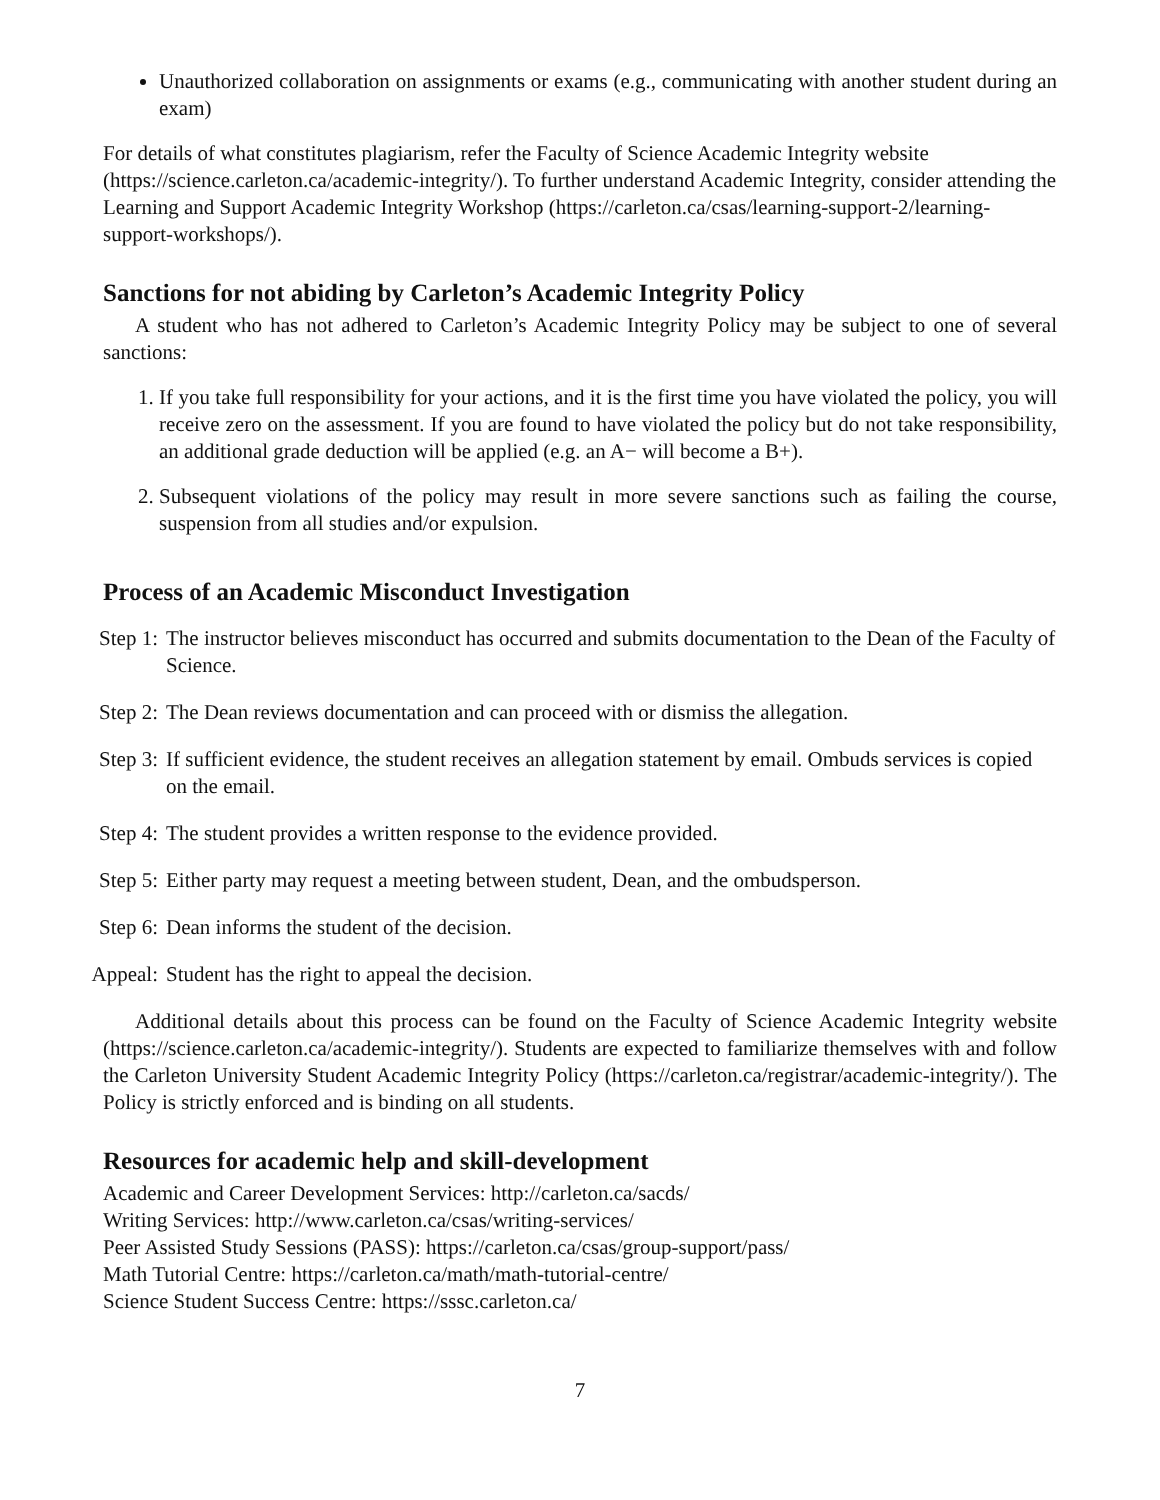Unauthorized collaboration on assignments or exams (e.g., communicating with another student during an exam)
For details of what constitutes plagiarism, refer the Faculty of Science Academic Integrity website (https://science.carleton.ca/academic-integrity/). To further understand Academic Integrity, consider attending the Learning and Support Academic Integrity Workshop (https://carleton.ca/csas/learning-support-2/learning-support-workshops/).
Sanctions for not abiding by Carleton’s Academic Integrity Policy
A student who has not adhered to Carleton’s Academic Integrity Policy may be subject to one of several sanctions:
1. If you take full responsibility for your actions, and it is the first time you have violated the policy, you will receive zero on the assessment. If you are found to have violated the policy but do not take responsibility, an additional grade deduction will be applied (e.g. an A− will become a B+).
2. Subsequent violations of the policy may result in more severe sanctions such as failing the course, suspension from all studies and/or expulsion.
Process of an Academic Misconduct Investigation
Step 1: The instructor believes misconduct has occurred and submits documentation to the Dean of the Faculty of Science.
Step 2: The Dean reviews documentation and can proceed with or dismiss the allegation.
Step 3: If sufficient evidence, the student receives an allegation statement by email. Ombuds services is copied on the email.
Step 4: The student provides a written response to the evidence provided.
Step 5: Either party may request a meeting between student, Dean, and the ombudsperson.
Step 6: Dean informs the student of the decision.
Appeal: Student has the right to appeal the decision.
Additional details about this process can be found on the Faculty of Science Academic Integrity website (https://science.carleton.ca/academic-integrity/). Students are expected to familiarize themselves with and follow the Carleton University Student Academic Integrity Policy (https://carleton.ca/registrar/academic-integrity/). The Policy is strictly enforced and is binding on all students.
Resources for academic help and skill-development
Academic and Career Development Services: http://carleton.ca/sacds/
Writing Services: http://www.carleton.ca/csas/writing-services/
Peer Assisted Study Sessions (PASS): https://carleton.ca/csas/group-support/pass/
Math Tutorial Centre: https://carleton.ca/math/math-tutorial-centre/
Science Student Success Centre: https://sssc.carleton.ca/
7